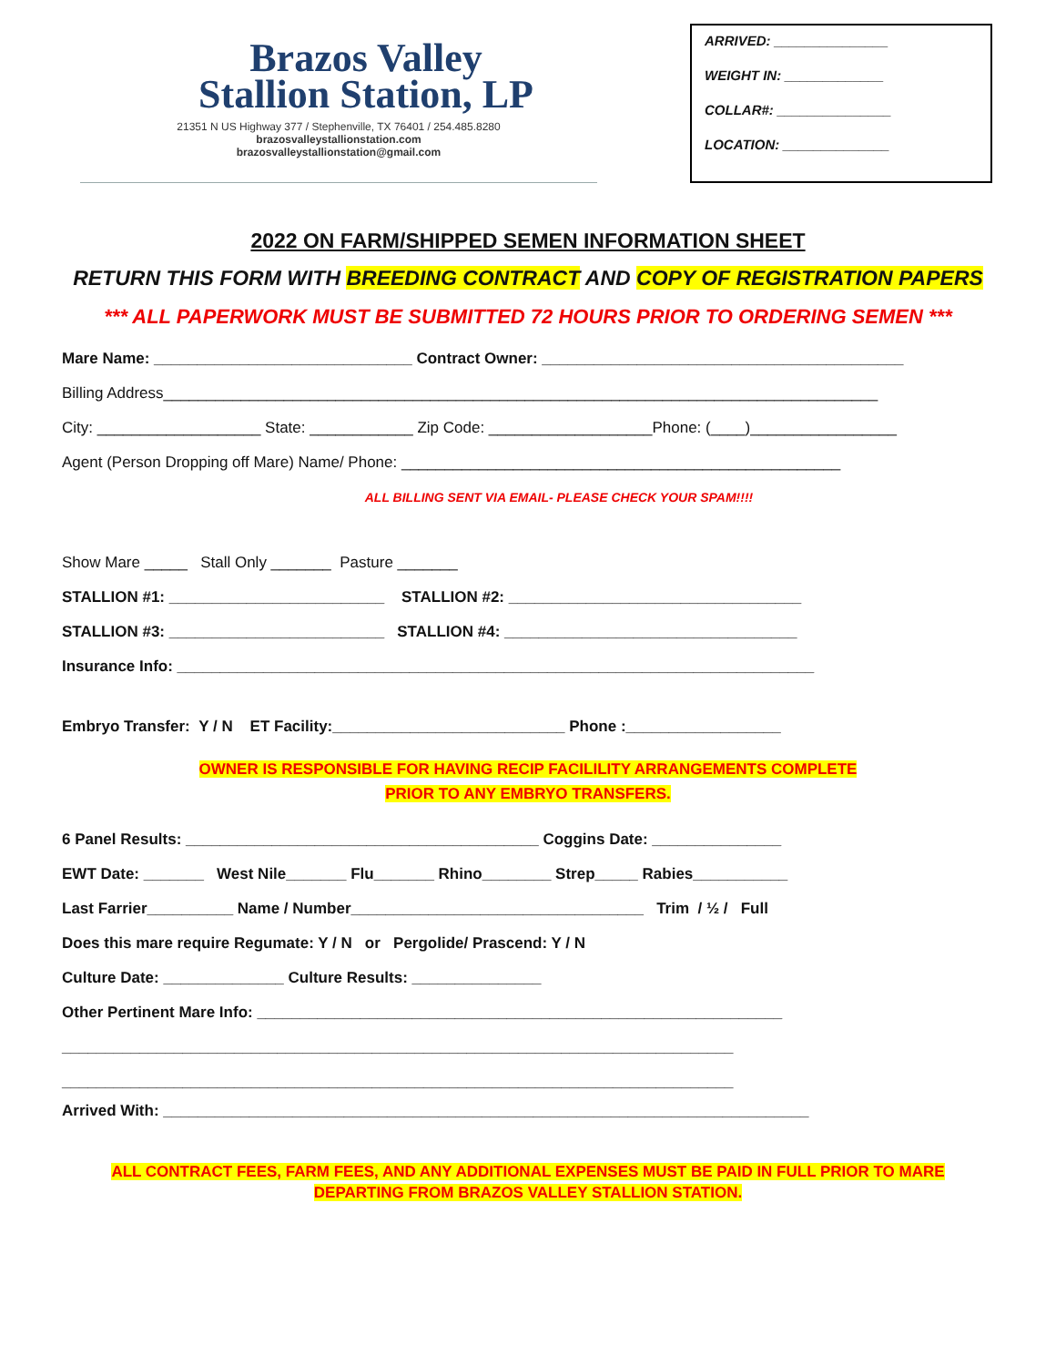Brazos Valley
Stallion Station, LP
21351 N US Highway 377 / Stephenville, TX 76401 / 254.485.8280
brazosvalleystallionstation.com
brazosvalleystallionstation@gmail.com
ARRIVED: _______________
WEIGHT IN: _____________
COLLAR#: _______________
LOCATION: ______________
2022 ON FARM/SHIPPED SEMEN INFORMATION SHEET
RETURN THIS FORM WITH BREEDING CONTRACT AND COPY OF REGISTRATION PAPERS
*** ALL PAPERWORK MUST BE SUBMITTED 72 HOURS PRIOR TO ORDERING SEMEN ***
Mare Name: ______________________________ Contract Owner: __________________________________________
Billing Address___________________________________________________________________________________
City: ___________________ State: ____________ Zip Code: ___________________Phone: (____)_________________
Agent (Person Dropping off Mare) Name/ Phone: ___________________________________________________
ALL BILLING SENT VIA EMAIL- PLEASE CHECK YOUR SPAM!!!!
Show Mare _____ Stall Only _______ Pasture _______
STALLION #1: _________________________ STALLION #2: __________________________________
STALLION #3: _________________________ STALLION #4: __________________________________
Insurance Info: __________________________________________________________________________
Embryo Transfer: Y / N ET Facility:___________________________ Phone :__________________
OWNER IS RESPONSIBLE FOR HAVING RECIP FACILILITY ARRANGEMENTS COMPLETE
PRIOR TO ANY EMBRYO TRANSFERS.
6 Panel Results: _________________________________________ Coggins Date: _______________
EWT Date: _______ West Nile_______ Flu_______ Rhino________ Strep_____ Rabies___________
Last Farrier__________ Name / Number__________________________________ Trim / ½ / Full
Does this mare require Regumate: Y / N or Pergolide/ Prascend: Y / N
Culture Date: ______________ Culture Results: _______________
Other Pertinent Mare Info: _____________________________________________________________
______________________________________________________________________________
______________________________________________________________________________
Arrived With: ___________________________________________________________________________
ALL CONTRACT FEES, FARM FEES, AND ANY ADDITIONAL EXPENSES MUST BE PAID IN FULL PRIOR TO MARE
DEPARTING FROM BRAZOS VALLEY STALLION STATION.